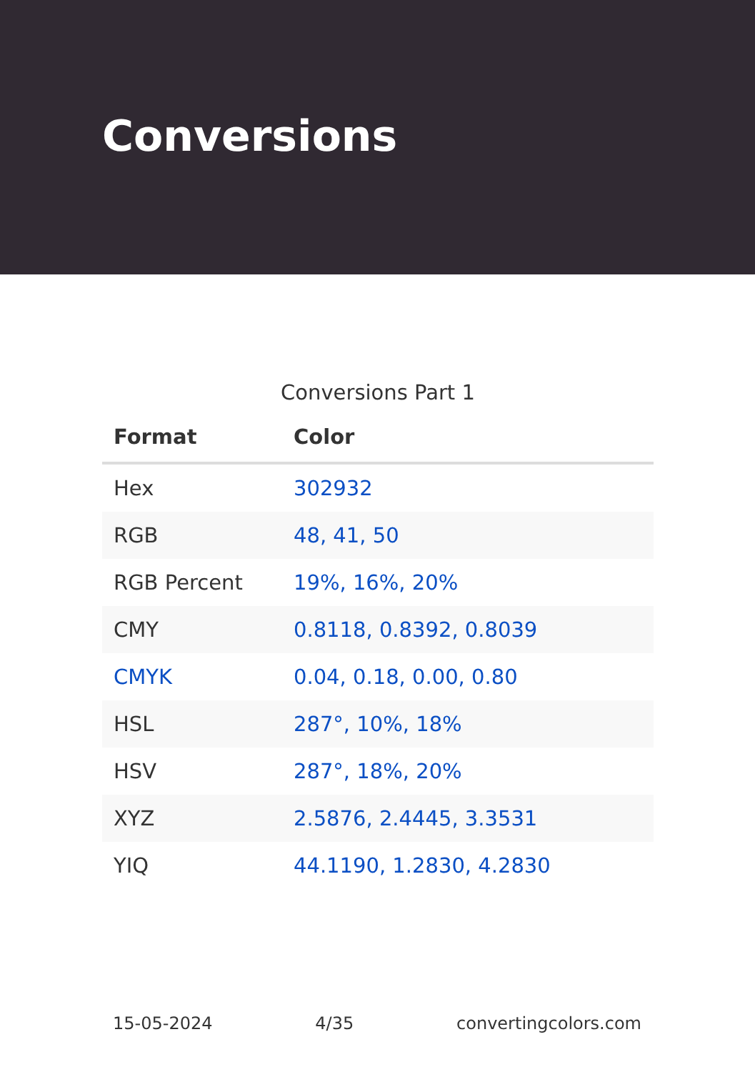Conversions
Conversions Part 1
| Format | Color |
| --- | --- |
| Hex | 302932 |
| RGB | 48, 41, 50 |
| RGB Percent | 19%, 16%, 20% |
| CMY | 0.8118, 0.8392, 0.8039 |
| CMYK | 0.04, 0.18, 0.00, 0.80 |
| HSL | 287°, 10%, 18% |
| HSV | 287°, 18%, 20% |
| XYZ | 2.5876, 2.4445, 3.3531 |
| YIQ | 44.1190, 1.2830, 4.2830 |
15-05-2024 4/35 convertingcolors.com